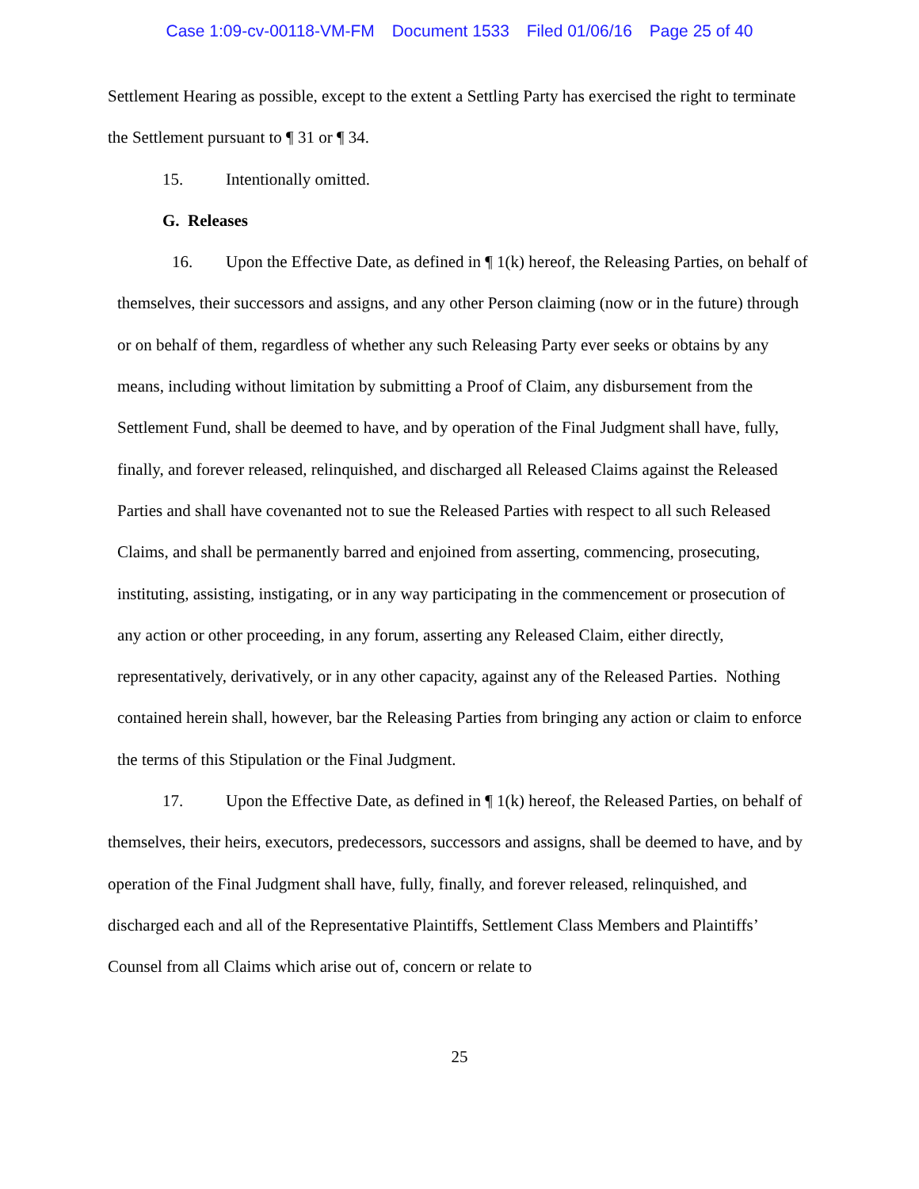Case 1:09-cv-00118-VM-FM Document 1533 Filed 01/06/16 Page 25 of 40
Settlement Hearing as possible, except to the extent a Settling Party has exercised the right to terminate the Settlement pursuant to ¶ 31 or ¶ 34.
15. Intentionally omitted.
G. Releases
16. Upon the Effective Date, as defined in ¶ 1(k) hereof, the Releasing Parties, on behalf of themselves, their successors and assigns, and any other Person claiming (now or in the future) through or on behalf of them, regardless of whether any such Releasing Party ever seeks or obtains by any means, including without limitation by submitting a Proof of Claim, any disbursement from the Settlement Fund, shall be deemed to have, and by operation of the Final Judgment shall have, fully, finally, and forever released, relinquished, and discharged all Released Claims against the Released Parties and shall have covenanted not to sue the Released Parties with respect to all such Released Claims, and shall be permanently barred and enjoined from asserting, commencing, prosecuting, instituting, assisting, instigating, or in any way participating in the commencement or prosecution of any action or other proceeding, in any forum, asserting any Released Claim, either directly, representatively, derivatively, or in any other capacity, against any of the Released Parties. Nothing contained herein shall, however, bar the Releasing Parties from bringing any action or claim to enforce the terms of this Stipulation or the Final Judgment.
17. Upon the Effective Date, as defined in ¶ 1(k) hereof, the Released Parties, on behalf of themselves, their heirs, executors, predecessors, successors and assigns, shall be deemed to have, and by operation of the Final Judgment shall have, fully, finally, and forever released, relinquished, and discharged each and all of the Representative Plaintiffs, Settlement Class Members and Plaintiffs’ Counsel from all Claims which arise out of, concern or relate to
25